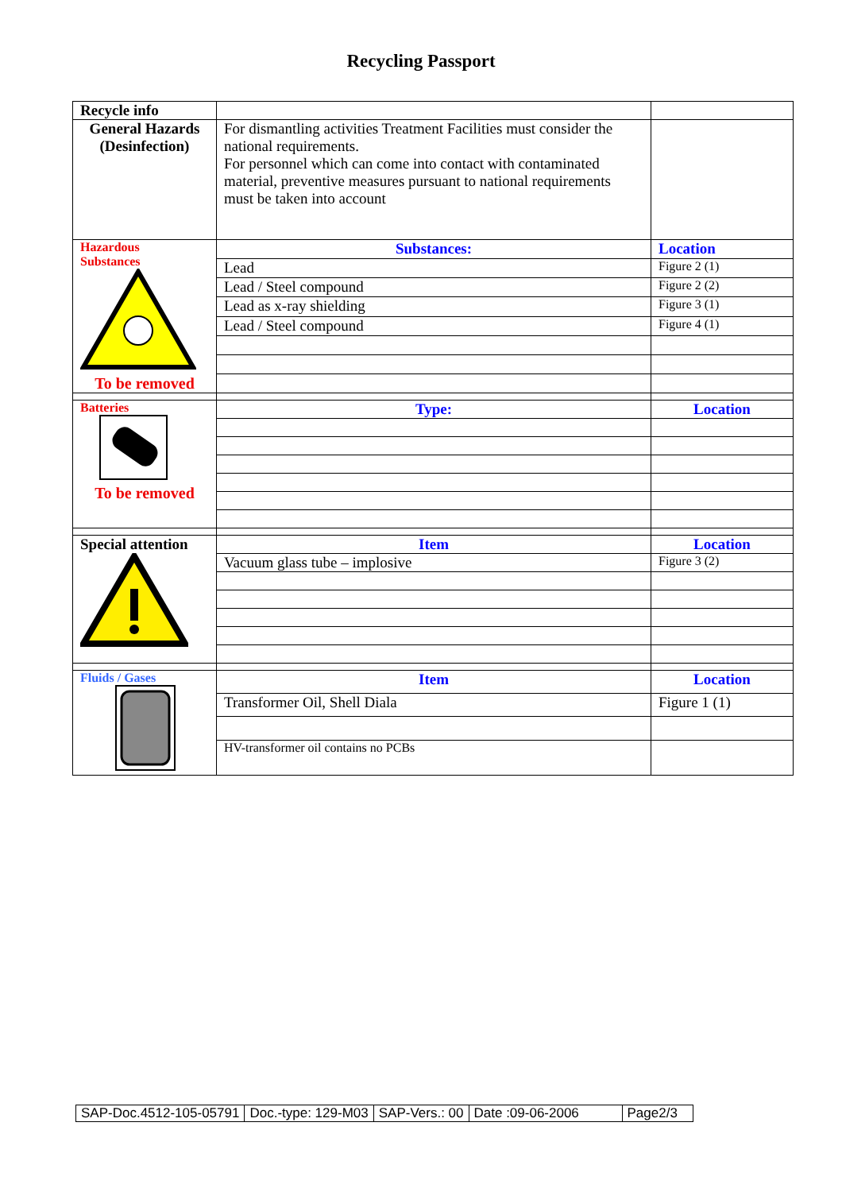Recycling Passport
| Recycle info | | |
| General Hazards (Desinfection) | For dismantling activities Treatment Facilities must consider the national requirements. For personnel which can come into contact with contaminated material, preventive measures pursuant to national requirements must be taken into account | |
| Hazardous Substances To be removed | Substances: | Location |
| | Lead | Figure 2 (1) |
| | Lead / Steel compound | Figure 2 (2) |
| | Lead as x-ray shielding | Figure 3 (1) |
| | Lead / Steel compound | Figure 4 (1) |
| Batteries To be removed | Type: | Location |
| Special attention | Item | Location |
| | Vacuum glass tube – implosive | Figure 3 (2) |
| Fluids / Gases | Item | Location |
| | Transformer Oil, Shell Diala | Figure 1 (1) |
| | HV-transformer oil contains no PCBs | |
| SAP-Doc.4512-105-05791 | Doc.-type: 129-M03 | SAP-Vers.: 00 | Date :09-06-2006 | Page2/3 |